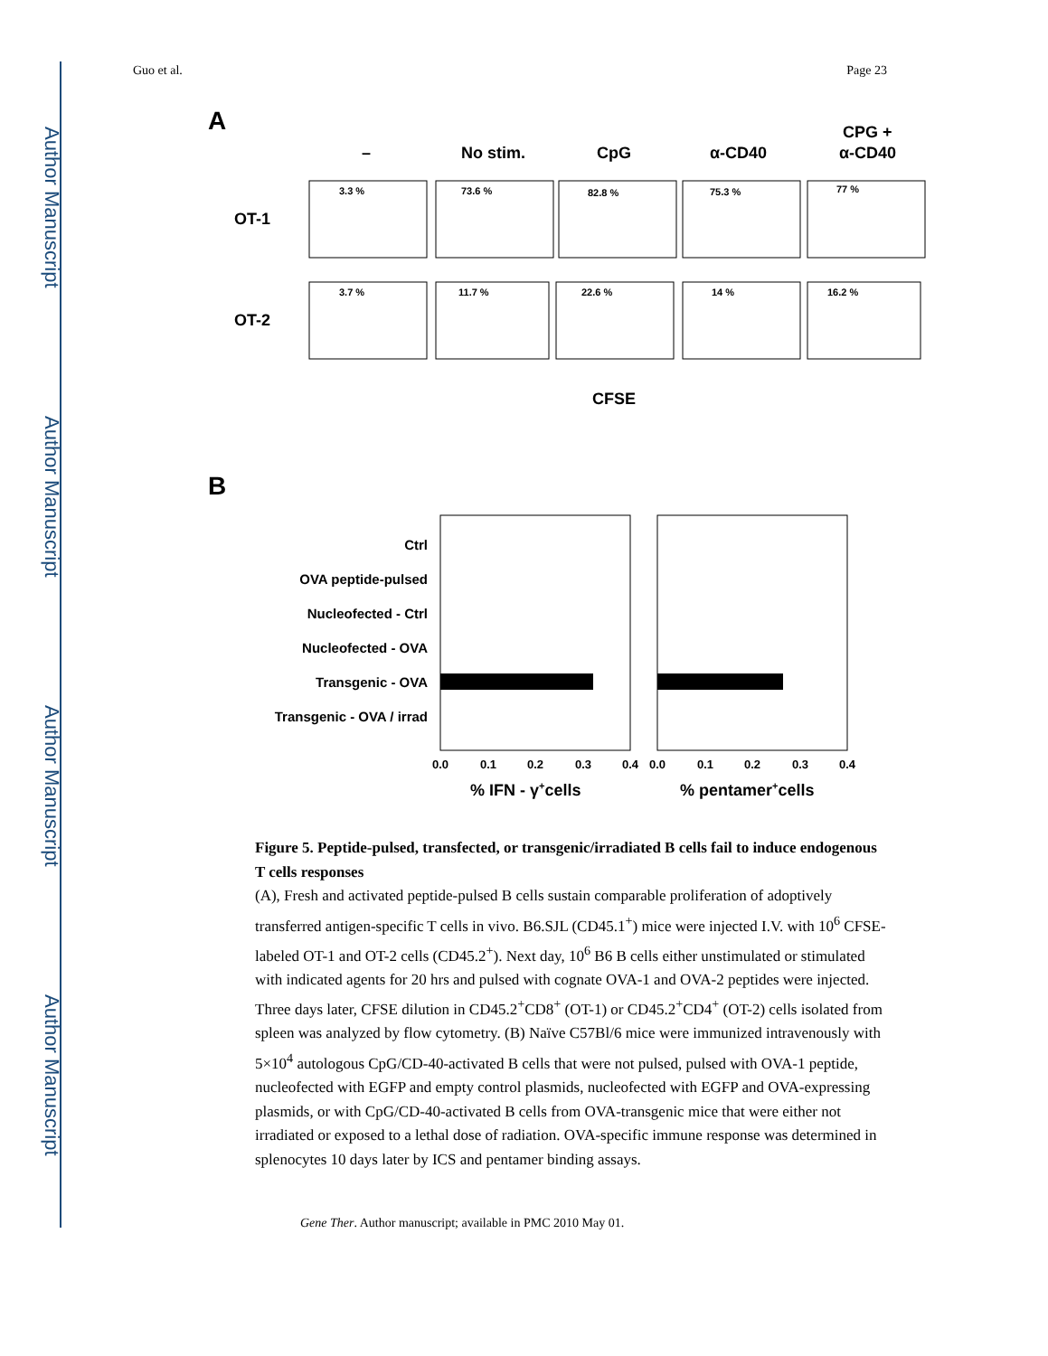Author Manuscript
Author Manuscript
Author Manuscript
Author Manuscript
Guo et al. Page 23
A
–
No stim.
CpG
α-CD40
CPG +
α-CD40
OT-1
OT-2
3.3 %
73.6 %
82.8 %
75.3 %
77 %
3.7 %
11.7 %
22.6 %
14 %
16.2 %
CFSE
B
Ctrl
OVA peptide-pulsed
Nucleofected - Ctrl
Nucleofected - OVA
Transgenic - OVA
Transgenic - OVA / irrad
0.0
0.1
0.2
0.3
0.4
0.0
0.1
0.2
0.3
0.4
% IFN - γ+cells
% pentamer+cells
Figure 5. Peptide-pulsed, transfected, or transgenic/irradiated B cells fail to induce endogenous T cells responses
(A), Fresh and activated peptide-pulsed B cells sustain comparable proliferation of adoptively transferred antigen-specific T cells in vivo. B6.SJL (CD45.1<sup>+</sup>) mice were injected I.V. with 10<sup>6</sup> CFSE-labeled OT-1 and OT-2 cells (CD45.2<sup>+</sup>). Next day, 10<sup>6</sup> B6 B cells either unstimulated or stimulated with indicated agents for 20 hrs and pulsed with cognate OVA-1 and OVA-2 peptides were injected. Three days later, CFSE dilution in CD45.2<sup>+</sup>CD8<sup>+</sup> (OT-1) or CD45.2<sup>+</sup>CD4<sup>+</sup> (OT-2) cells isolated from spleen was analyzed by flow cytometry. (B) Naïve C57Bl/6 mice were immunized intravenously with 5×10<sup>4</sup> autologous CpG/CD-40-activated B cells that were not pulsed, pulsed with OVA-1 peptide, nucleofected with EGFP and empty control plasmids, nucleofected with EGFP and OVA-expressing plasmids, or with CpG/CD-40-activated B cells from OVA-transgenic mice that were either not irradiated or exposed to a lethal dose of radiation. OVA-specific immune response was determined in splenocytes 10 days later by ICS and pentamer binding assays.
Gene Ther. Author manuscript; available in PMC 2010 May 01.